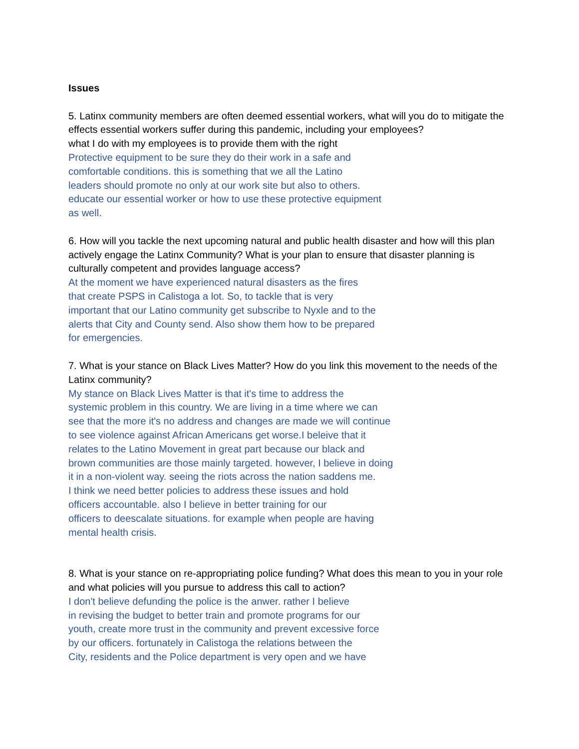Issues
5. Latinx community members are often deemed essential workers, what will you do to mitigate the effects essential workers suffer during this pandemic, including your employees?
what I do with my employees is to provide them with the right
Protective equipment to be sure they do their work in a safe and
comfortable conditions. this is something that we all the Latino
leaders should promote no only at our work site but also to others.
educate our essential worker or how to use these protective equipment
as well.
6. How will you tackle the next upcoming natural and public health disaster and how will this plan actively engage the Latinx Community? What is your plan to ensure that disaster planning is culturally competent and provides language access?
At the moment we have experienced natural disasters as the fires
that create PSPS in Calistoga a lot. So, to tackle that is very
important that our Latino community get subscribe to Nyxle and to the
alerts that City and County send. Also show them how to be prepared
for emergencies.
7. What is your stance on Black Lives Matter? How do you link this movement to the needs of the Latinx community?
My stance on Black Lives Matter is that it's time to address the
systemic problem in this country. We are living in a time where we can
see that the more it's no address and changes are made we will continue
to see violence against African Americans get worse.I beleive that it
relates to the Latino Movement in great part because our black and
brown communities are those mainly targeted. however, I believe in doing
it in a non-violent way. seeing the riots across the nation saddens me.
I think we need better policies to address these issues and hold
officers accountable. also I believe in better training for our
officers to deescalate situations. for example when people are having
mental health crisis.
8. What is your stance on re-appropriating police funding? What does this mean to you in your role and what policies will you pursue to address this call to action?
I don't believe defunding the police is the anwer. rather I believe
in revising the budget to better train and promote programs for our
youth, create more trust in the community and prevent excessive force
by our officers. fortunately in Calistoga the relations between the
City, residents and the Police department is very open and we have